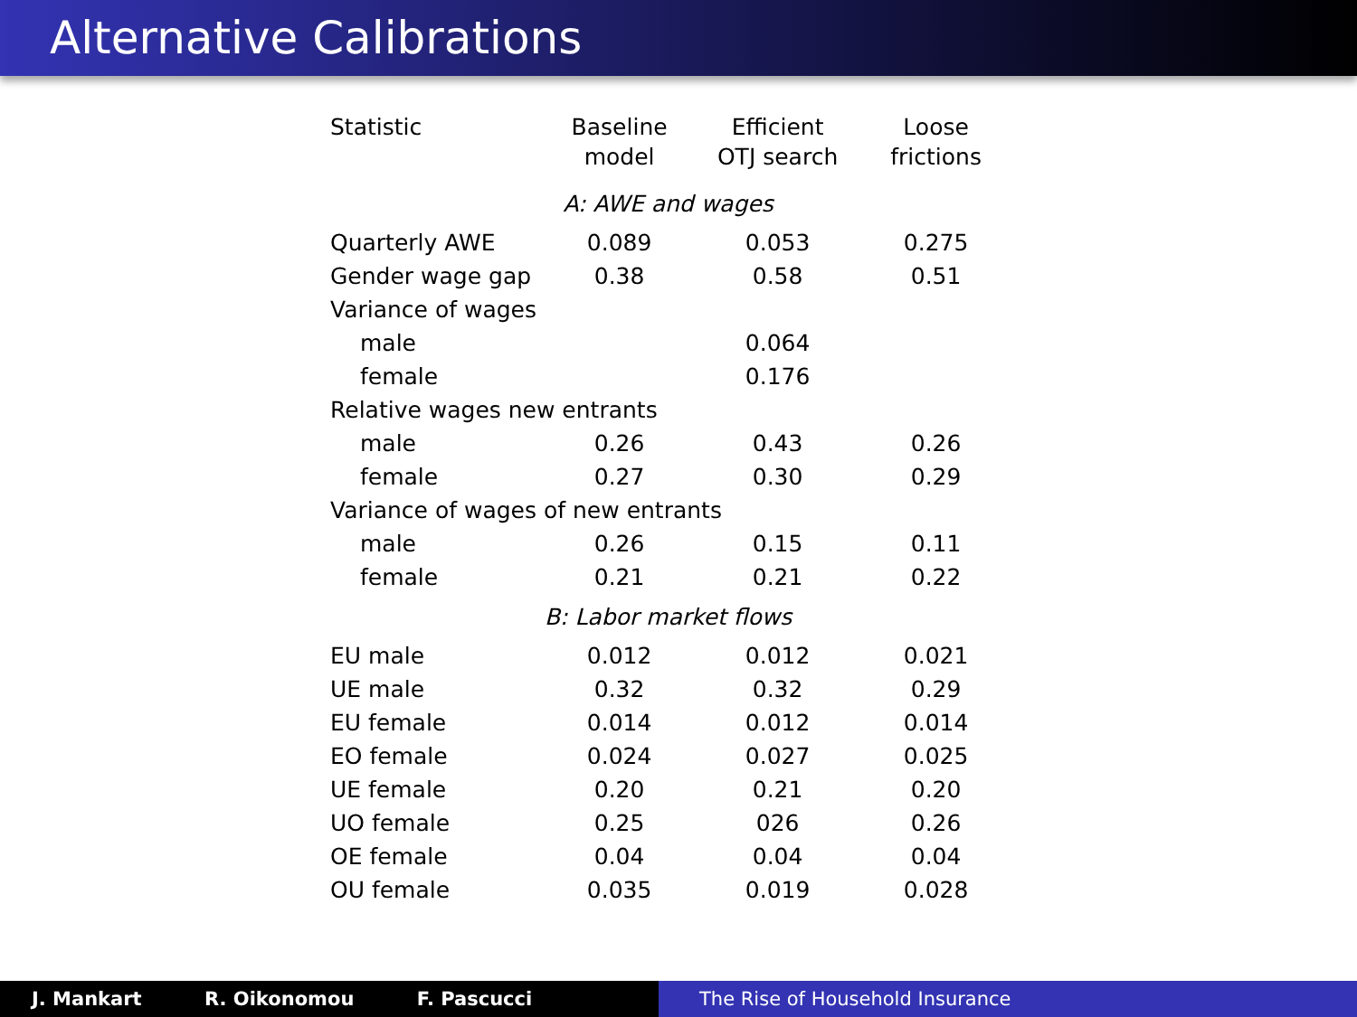Alternative Calibrations
| Statistic | Baseline model | Efficient OTJ search | Loose frictions |
| --- | --- | --- | --- |
| A: AWE and wages | | | |
| Quarterly AWE | 0.089 | 0.053 | 0.275 |
| Gender wage gap | 0.38 | 0.58 | 0.51 |
| Variance of wages | | | |
| male | | 0.064 | |
| female | | 0.176 | |
| Relative wages new entrants | | | |
| male | 0.26 | 0.43 | 0.26 |
| female | 0.27 | 0.30 | 0.29 |
| Variance of wages of new entrants | | | |
| male | 0.26 | 0.15 | 0.11 |
| female | 0.21 | 0.21 | 0.22 |
| B: Labor market flows | | | |
| EU male | 0.012 | 0.012 | 0.021 |
| UE male | 0.32 | 0.32 | 0.29 |
| EU female | 0.014 | 0.012 | 0.014 |
| EO female | 0.024 | 0.027 | 0.025 |
| UE female | 0.20 | 0.21 | 0.20 |
| UO female | 0.25 | 026 | 0.26 |
| OE female | 0.04 | 0.04 | 0.04 |
| OU female | 0.035 | 0.019 | 0.028 |
J. Mankart R. Oikonomou F. Pascucci The Rise of Household Insurance